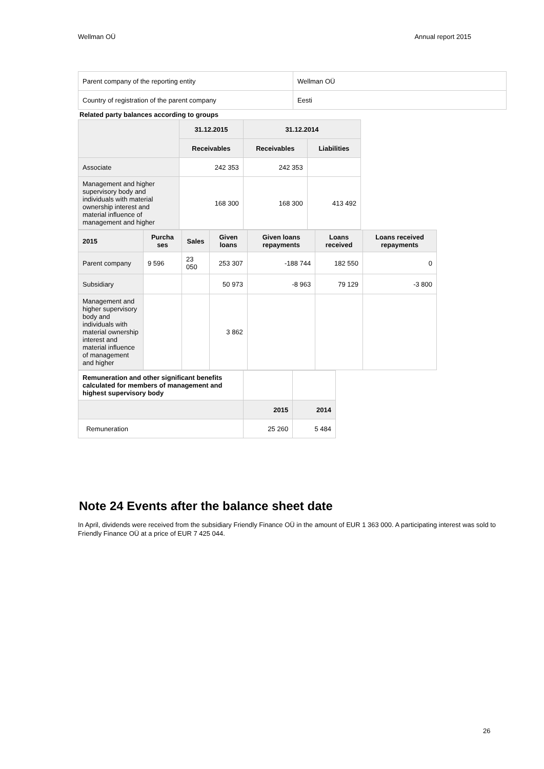Wellman OÜ Annual report 2015
| Parent company of the reporting entity | Wellman OÜ |
| Country of registration of the parent company | Eesti |
Related party balances according to groups
| | 31.12.2015 | 31.12.2014 | |
| --- | --- | --- | --- |
| | Receivables | Receivables | Liabilities |
| Associate | 242 353 | 242 353 | |
| Management and higher supervisory body and individuals with material ownership interest and material influence of management and higher | 168 300 | 168 300 | 413 492 |
| 2015 | Purcha ses | Sales | Given loans | Given loans repayments | Loans received | Loans received repayments |
| --- | --- | --- | --- | --- | --- | --- |
| Parent company | 9 596 | 23 050 | 253 307 | -188 744 | 182 550 | 0 |
| Subsidiary | | | 50 973 | -8 963 | 79 129 | -3 800 |
| Management and higher supervisory body and individuals with material ownership interest and material influence of management and higher | | | 3 862 | | | |
| Remuneration and other significant benefits calculated for members of management and highest supervisory body | | |
| | 2015 | 2014 |
| Remuneration | 25 260 | 5 484 |
Note 24 Events after the balance sheet date
In April, dividends were received from the subsidiary Friendly Finance OÜ in the amount of EUR 1 363 000. A participating interest was sold to Friendly Finance OÜ at a price of EUR 7 425 044.
26